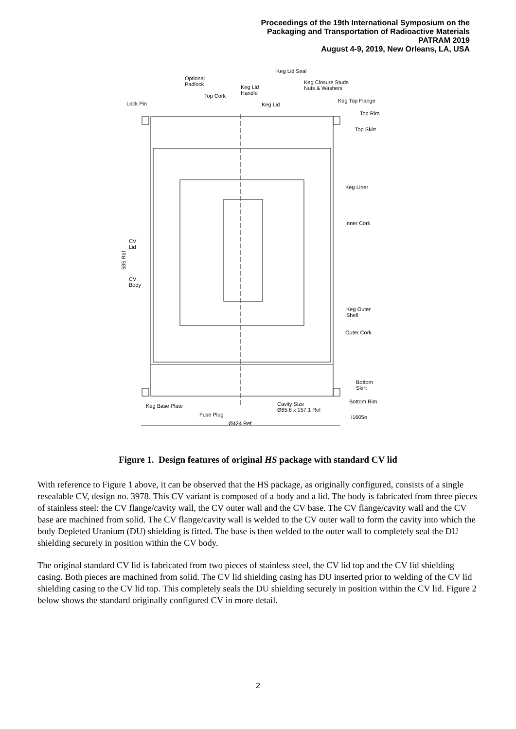Proceedings of the 19th International Symposium on the
Packaging and Transportation of Radioactive Materials
PATRAM 2019
August 4-9, 2019, New Orleans, LA, USA
Keg Lid Seal
Optional
Padlock
Keg Closure Studs
Nuts & Washers
Keg Lid
Handle
Top Cork
Lock Pin
Keg Lid
Keg Top Flange
Top Rim
Top Skirt
Keg Liner
Inner Cork
CV
Lid
585 Ref
CV
Body
Keg Outer
Shell
Outer Cork
Bottom
Skirt
Bottom Rim
Keg Base Plate
Cavity Size
Ø65.8 x 157.1 Ref
Fuse Plug
i1605e
Ø424 Ref
Figure 1. Design features of original HS package with standard CV lid
With reference to Figure 1 above, it can be observed that the HS package, as originally configured, consists of a single resealable CV, design no. 3978. This CV variant is composed of a body and a lid. The body is fabricated from three pieces of stainless steel: the CV flange/cavity wall, the CV outer wall and the CV base. The CV flange/cavity wall and the CV base are machined from solid. The CV flange/cavity wall is welded to the CV outer wall to form the cavity into which the body Depleted Uranium (DU) shielding is fitted. The base is then welded to the outer wall to completely seal the DU shielding securely in position within the CV body.
The original standard CV lid is fabricated from two pieces of stainless steel, the CV lid top and the CV lid shielding casing. Both pieces are machined from solid. The CV lid shielding casing has DU inserted prior to welding of the CV lid shielding casing to the CV lid top. This completely seals the DU shielding securely in position within the CV lid. Figure 2 below shows the standard originally configured CV in more detail.
2